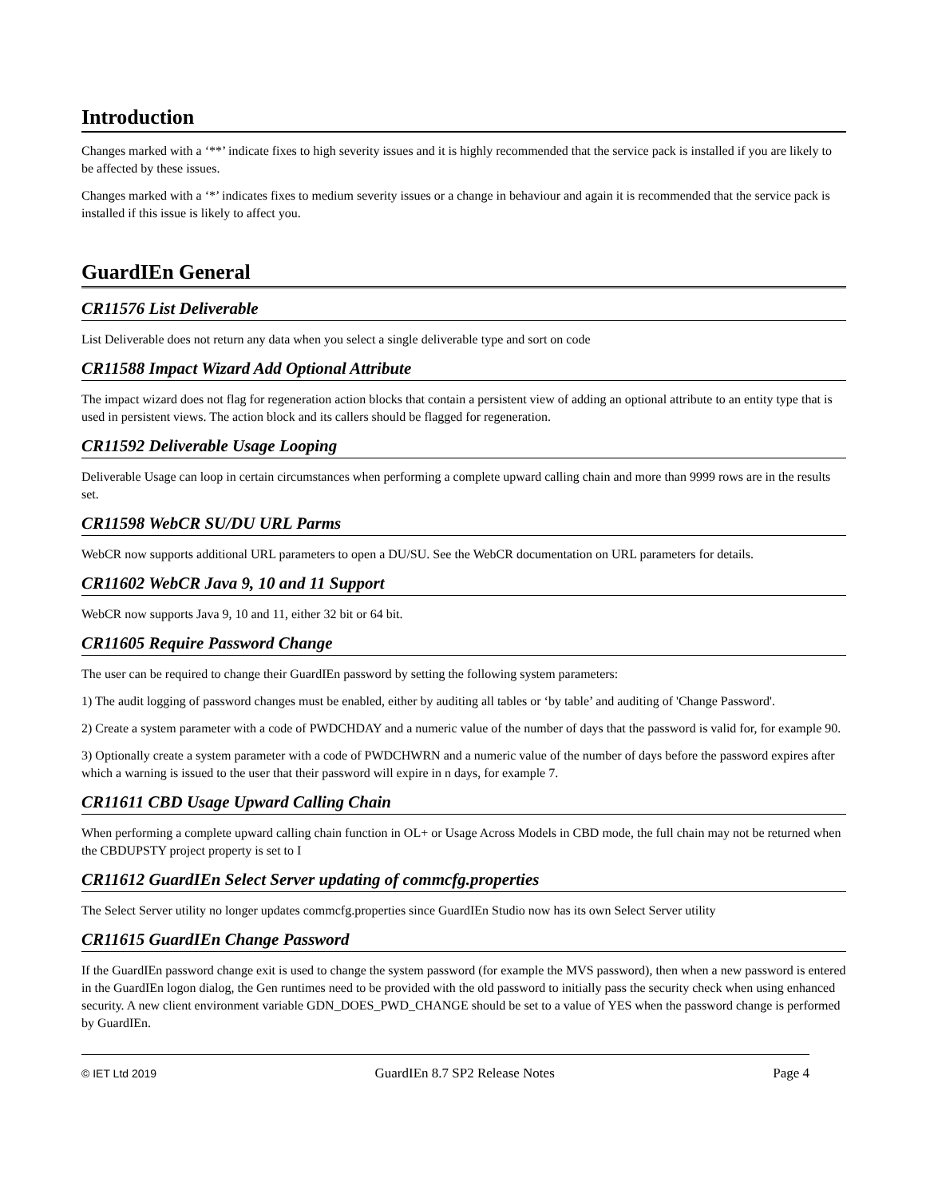Introduction
Changes marked with a ‘**’ indicate fixes to high severity issues and it is highly recommended that the service pack is installed if you are likely to be affected by these issues.
Changes marked with a ‘*’ indicates fixes to medium severity issues or a change in behaviour and again it is recommended that the service pack is installed if this issue is likely to affect you.
GuardIEn General
CR11576 List Deliverable
List Deliverable does not return any data when you select a single deliverable type and sort on code
CR11588 Impact Wizard Add Optional Attribute
The impact wizard does not flag for regeneration action blocks that contain a persistent view of adding an optional attribute to an entity type that is used in persistent views. The action block and its callers should be flagged for regeneration.
CR11592 Deliverable Usage Looping
Deliverable Usage can loop in certain circumstances when performing a complete upward calling chain and more than 9999 rows are in the results set.
CR11598 WebCR SU/DU URL Parms
WebCR now supports additional URL parameters to open a DU/SU. See the WebCR documentation on URL parameters for details.
CR11602 WebCR Java 9, 10 and 11 Support
WebCR now supports Java 9, 10 and 11, either 32 bit or 64 bit.
CR11605 Require Password Change
The user can be required to change their GuardIEn password by setting the following system parameters:
1) The audit logging of password changes must be enabled, either by auditing all tables or ‘by table’ and auditing of 'Change Password'.
2) Create a system parameter with a code of PWDCHDAY and a numeric value of the number of days that the password is valid for, for example 90.
3) Optionally create a system parameter with a code of PWDCHWRN and a numeric value of the number of days before the password expires after which a warning is issued to the user that their password will expire in n days, for example 7.
CR11611 CBD Usage Upward Calling Chain
When performing a complete upward calling chain function in OL+ or Usage Across Models in CBD mode, the full chain may not be returned when the CBDUPSTY project property is set to I
CR11612 GuardIEn Select Server updating of commcfg.properties
The Select Server utility no longer updates commcfg.properties since GuardIEn Studio now has its own Select Server utility
CR11615 GuardIEn Change Password
If the GuardIEn password change exit is used to change the system password (for example the MVS password), then when a new password is entered in the GuardIEn logon dialog, the Gen runtimes need to be provided with the old password to initially pass the security check when using enhanced security. A new client environment variable GDN_DOES_PWD_CHANGE should be set to a value of YES when the password change is performed by GuardIEn.
© IET Ltd 2019 GuardIEn 8.7 SP2 Release Notes Page 4